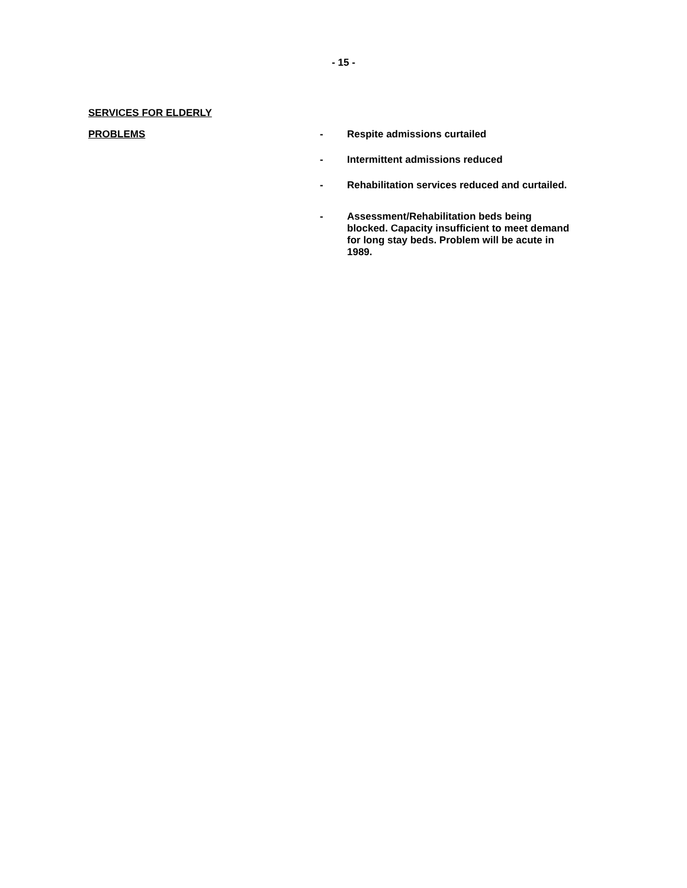- 15 -
SERVICES FOR ELDERLY
PROBLEMS
- Respite admissions curtailed
- Intermittent admissions reduced
- Rehabilitation services reduced and curtailed.
- Assessment/Rehabilitation beds being blocked. Capacity insufficient to meet demand for long stay beds. Problem will be acute in 1989.